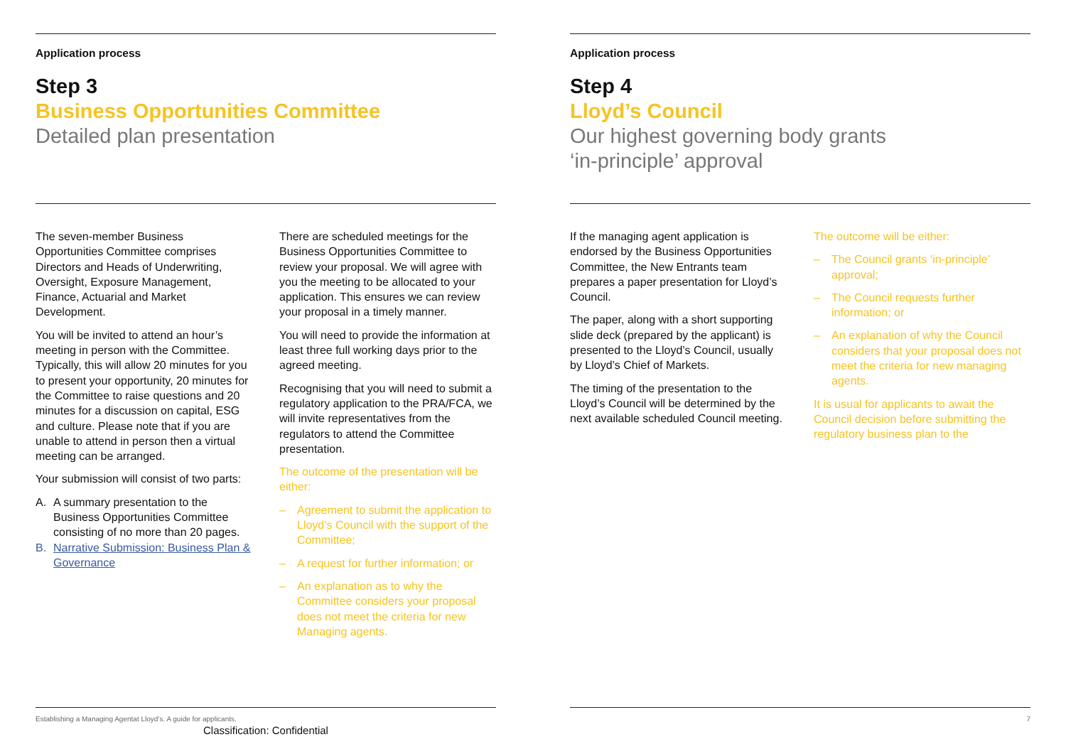Application process
Step 3
Business Opportunities Committee
Detailed plan presentation
The seven-member Business Opportunities Committee comprises Directors and Heads of Underwriting, Oversight, Exposure Management, Finance, Actuarial and Market Development.
You will be invited to attend an hour’s meeting in person with the Committee. Typically, this will allow 20 minutes for you to present your opportunity, 20 minutes for the Committee to raise questions and 20 minutes for a discussion on capital, ESG and culture. Please note that if you are unable to attend in person then a virtual meeting can be arranged.
Your submission will consist of two parts:
A. A summary presentation to the Business Opportunities Committee consisting of no more than 20 pages.
B. Narrative Submission: Business Plan & Governance
There are scheduled meetings for the Business Opportunities Committee to review your proposal. We will agree with you the meeting to be allocated to your application. This ensures we can review your proposal in a timely manner.
You will need to provide the information at least three full working days prior to the agreed meeting.
Recognising that you will need to submit a regulatory application to the PRA/FCA, we will invite representatives from the regulators to attend the Committee presentation.
The outcome of the presentation will be either:
– Agreement to submit the application to Lloyd’s Council with the support of the Committee;
– A request for further information; or
– An explanation as to why the Committee considers your proposal does not meet the criteria for new Managing agents.
Establishing a Managing Agentat Lloyd’s. A guide for applicants.
Classification: Confidential
Application process
Step 4
Lloyd’s Council
Our highest governing body grants
‘in-principle’ approval
If the managing agent application is endorsed by the Business Opportunities Committee, the New Entrants team prepares a paper presentation for Lloyd’s Council.
The paper, along with a short supporting slide deck (prepared by the applicant) is presented to the Lloyd’s Council, usually by Lloyd’s Chief of Markets.
The timing of the presentation to the Lloyd’s Council will be determined by the next available scheduled Council meeting.
The outcome will be either:
– The Council grants ‘in-principle’ approval;
– The Council requests further information; or
– An explanation of why the Council considers that your proposal does not meet the criteria for new managing agents.
It is usual for applicants to await the Council decision before submitting the regulatory business plan to the
7